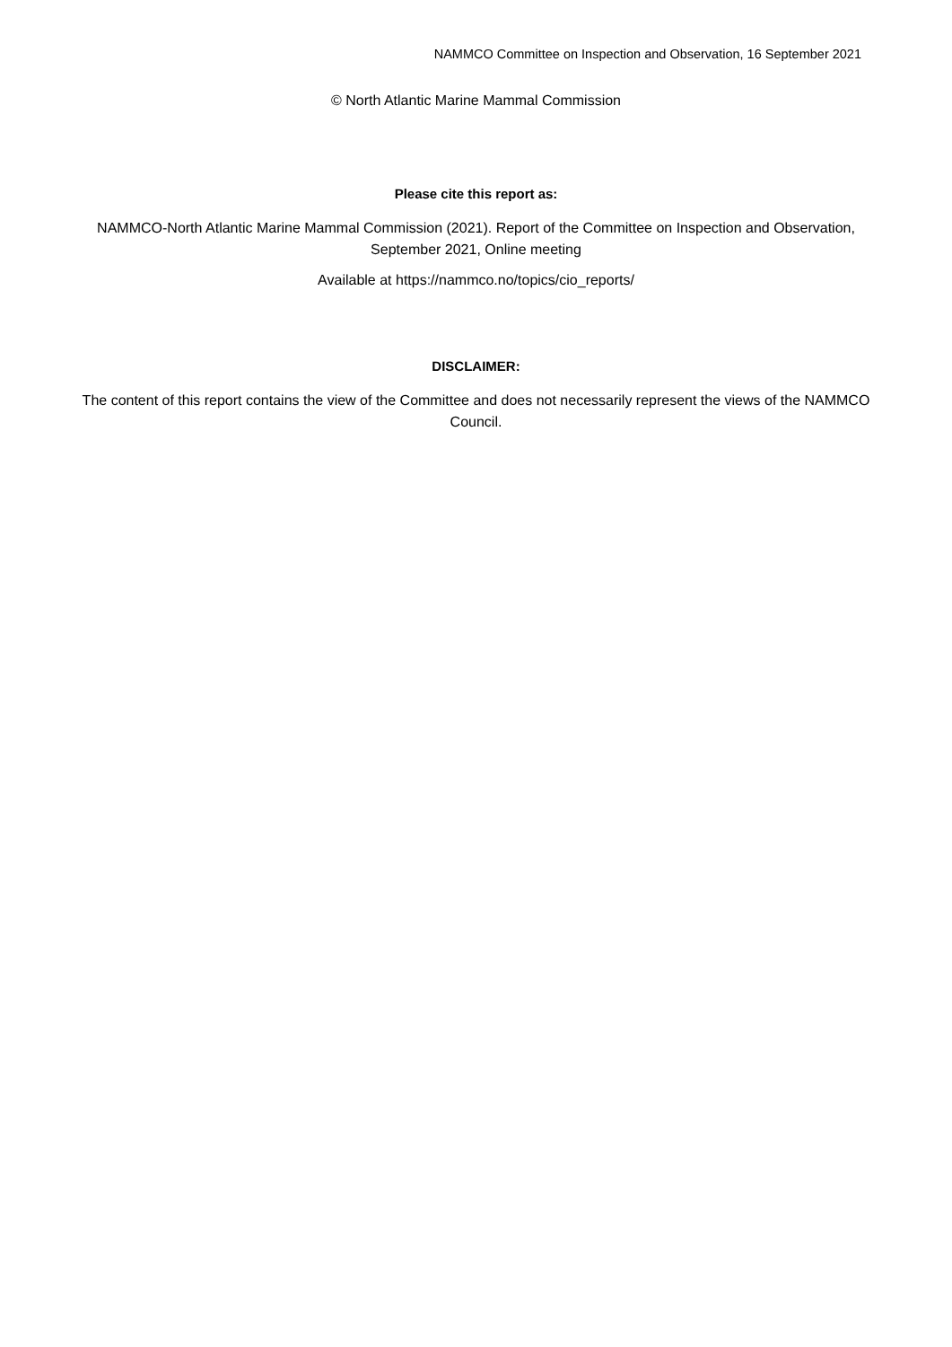NAMMCO Committee on Inspection and Observation, 16 September 2021
© North Atlantic Marine Mammal Commission
Please cite this report as:
NAMMCO-North Atlantic Marine Mammal Commission (2021). Report of the Committee on Inspection and Observation, September 2021, Online meeting
Available at https://nammco.no/topics/cio_reports/
DISCLAIMER:
The content of this report contains the view of the Committee and does not necessarily represent the views of the NAMMCO Council.